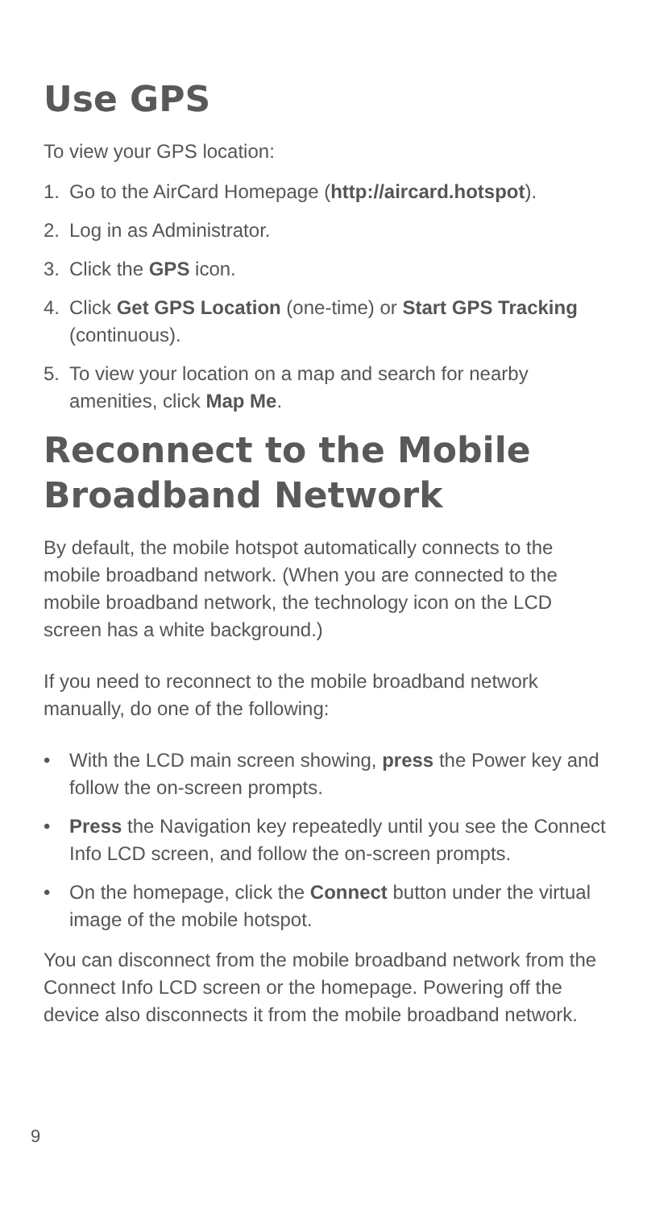Use GPS
To view your GPS location:
1. Go to the AirCard Homepage (http://aircard.hotspot).
2. Log in as Administrator.
3. Click the GPS icon.
4. Click Get GPS Location (one-time) or Start GPS Tracking (continuous).
5. To view your location on a map and search for nearby amenities, click Map Me.
Reconnect to the Mobile Broadband Network
By default, the mobile hotspot automatically connects to the mobile broadband network. (When you are connected to the mobile broadband network, the technology icon on the LCD screen has a white background.)
If you need to reconnect to the mobile broadband network manually, do one of the following:
• With the LCD main screen showing, press the Power key and follow the on-screen prompts.
• Press the Navigation key repeatedly until you see the Connect Info LCD screen, and follow the on-screen prompts.
• On the homepage, click the Connect button under the virtual image of the mobile hotspot.
You can disconnect from the mobile broadband network from the Connect Info LCD screen or the homepage. Powering off the device also disconnects it from the mobile broadband network.
9